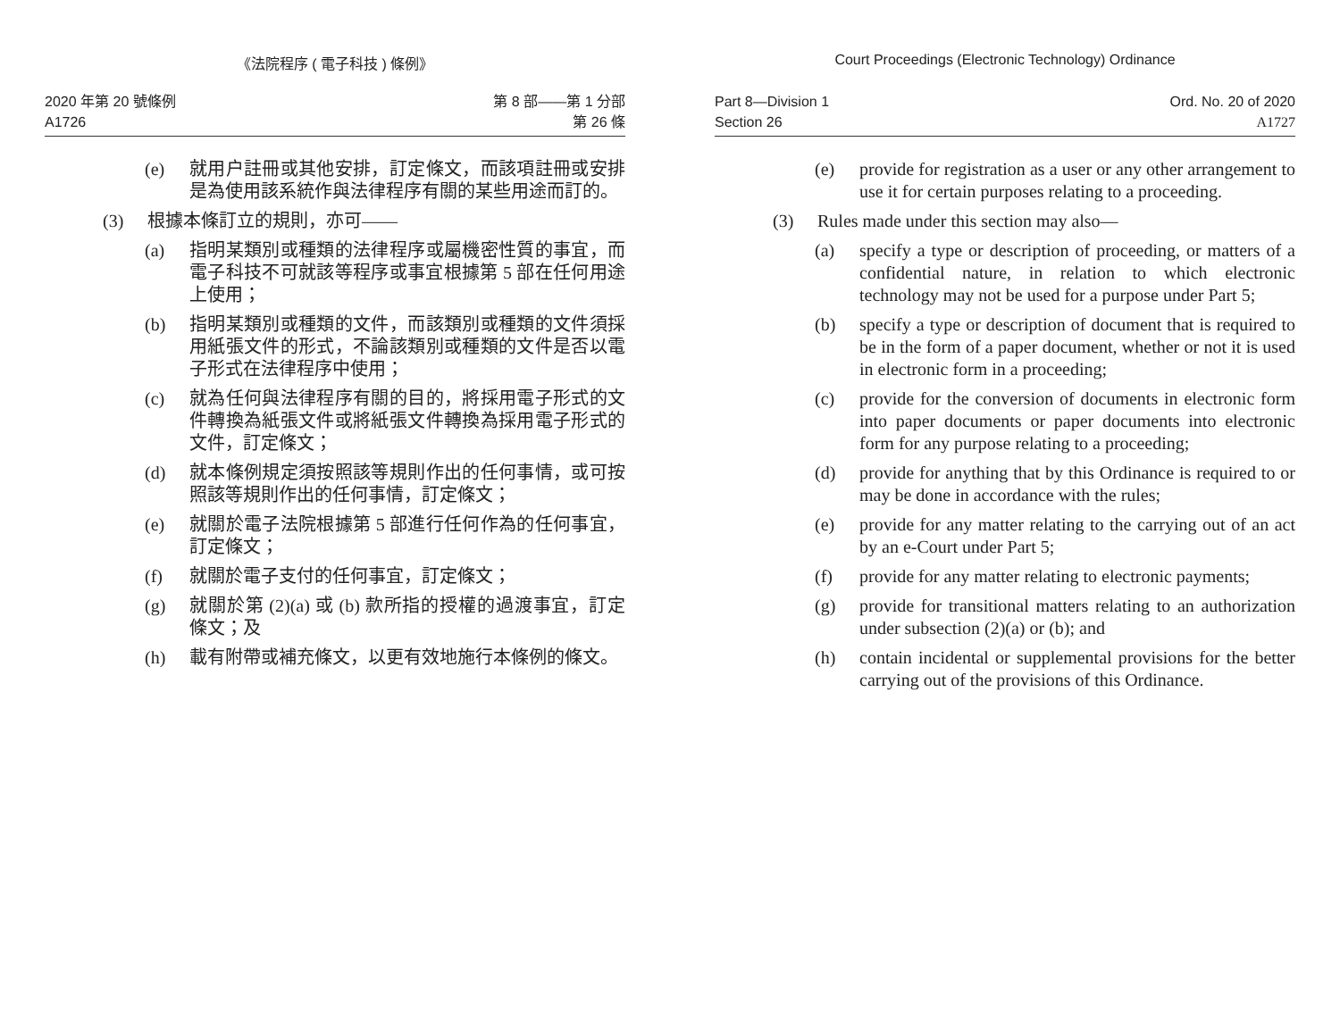《法院程序 ( 電子科技 ) 條例》
2020 年第 20 號條例
A1726
第 8 部——第 1 分部
第 26 條
(e) 就用户註冊或其他安排，訂定條文，而該項註冊或安排是為使用該系統作與法律程序有關的某些用途而訂的。
(3) 根據本條訂立的規則，亦可——
(a) 指明某類別或種類的法律程序或屬機密性質的事宜，而電子科技不可就該等程序或事宜根據第 5 部在任何用途上使用；
(b) 指明某類別或種類的文件，而該類別或種類的文件須採用紙張文件的形式，不論該類別或種類的文件是否以電子形式在法律程序中使用；
(c) 就為任何與法律程序有關的目的，將採用電子形式的文件轉換為紙張文件或將紙張文件轉換為採用電子形式的文件，訂定條文；
(d) 就本條例規定須按照該等規則作出的任何事情，或可按照該等規則作出的任何事情，訂定條文；
(e) 就關於電子法院根據第 5 部進行任何作為的任何事宜，訂定條文；
(f) 就關於電子支付的任何事宜，訂定條文；
(g) 就關於第 (2)(a) 或 (b) 款所指的授權的過渡事宜，訂定條文；及
(h) 載有附帶或補充條文，以更有效地施行本條例的條文。
Court Proceedings (Electronic Technology) Ordinance
Part 8—Division 1
Section 26
Ord. No. 20 of 2020
A1727
(e) provide for registration as a user or any other arrangement to use it for certain purposes relating to a proceeding.
(3) Rules made under this section may also—
(a) specify a type or description of proceeding, or matters of a confidential nature, in relation to which electronic technology may not be used for a purpose under Part 5;
(b) specify a type or description of document that is required to be in the form of a paper document, whether or not it is used in electronic form in a proceeding;
(c) provide for the conversion of documents in electronic form into paper documents or paper documents into electronic form for any purpose relating to a proceeding;
(d) provide for anything that by this Ordinance is required to or may be done in accordance with the rules;
(e) provide for any matter relating to the carrying out of an act by an e-Court under Part 5;
(f) provide for any matter relating to electronic payments;
(g) provide for transitional matters relating to an authorization under subsection (2)(a) or (b); and
(h) contain incidental or supplemental provisions for the better carrying out of the provisions of this Ordinance.